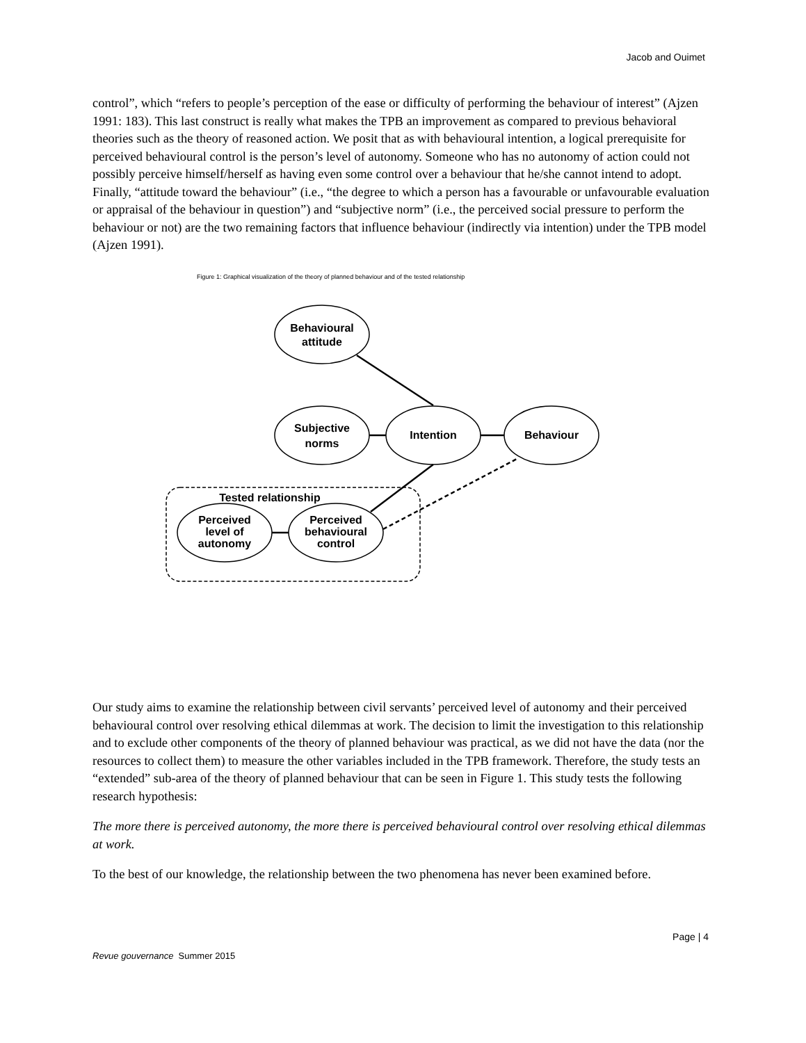Jacob and Ouimet
control”, which “refers to people’s perception of the ease or difficulty of performing the behaviour of interest” (Ajzen 1991: 183). This last construct is really what makes the TPB an improvement as compared to previous behavioral theories such as the theory of reasoned action. We posit that as with behavioural intention, a logical prerequisite for perceived behavioural control is the person’s level of autonomy. Someone who has no autonomy of action could not possibly perceive himself/herself as having even some control over a behaviour that he/she cannot intend to adopt. Finally, “attitude toward the behaviour” (i.e., “the degree to which a person has a favourable or unfavourable evaluation or appraisal of the behaviour in question”) and “subjective norm” (i.e., the perceived social pressure to perform the behaviour or not) are the two remaining factors that influence behaviour (indirectly via intention) under the TPB model (Ajzen 1991).
Figure 1: Graphical visualization of the theory of planned behaviour and of the tested relationship
Behavioural
attitude
Subjective
norms
Intention
Behaviour
Tested relationship
Perceived
level of
autonomy
Perceived
behavioural
control
Our study aims to examine the relationship between civil servants’ perceived level of autonomy and their perceived behavioural control over resolving ethical dilemmas at work. The decision to limit the investigation to this relationship and to exclude other components of the theory of planned behaviour was practical, as we did not have the data (nor the resources to collect them) to measure the other variables included in the TPB framework. Therefore, the study tests an “extended” sub-area of the theory of planned behaviour that can be seen in Figure 1. This study tests the following research hypothesis:
The more there is perceived autonomy, the more there is perceived behavioural control over resolving ethical dilemmas at work.
To the best of our knowledge, the relationship between the two phenomena has never been examined before.
Page | 4
Revue gouvernance Summer 2015